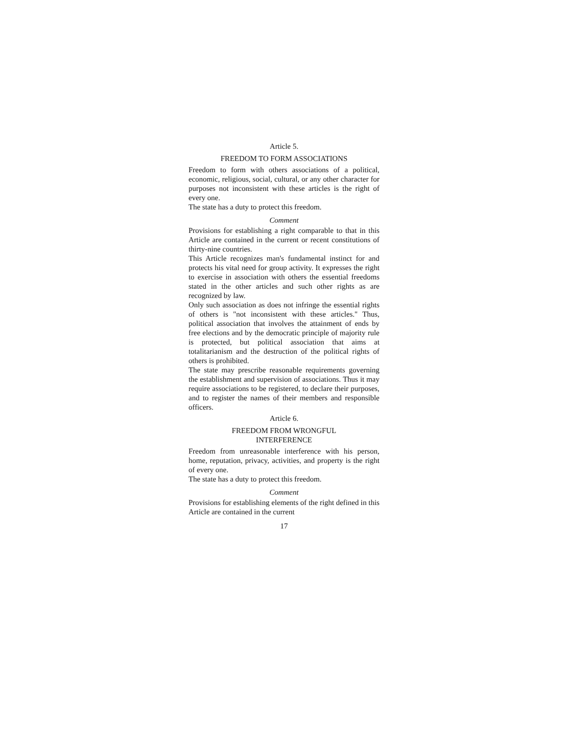Article 5.
FREEDOM TO FORM ASSOCIATIONS
Freedom to form with others associations of a political, economic, religious, social, cultural, or any other character for purposes not inconsistent with these articles is the right of every one.
The state has a duty to protect this freedom.
Comment
Provisions for establishing a right comparable to that in this Article are contained in the current or recent constitutions of thirty-nine countries.
This Article recognizes man's fundamental instinct for and protects his vital need for group activity. It expresses the right to exercise in association with others the essential freedoms stated in the other articles and such other rights as are recognized by law.
Only such association as does not infringe the essential rights of others is "not inconsistent with these articles." Thus, political association that involves the attainment of ends by free elections and by the democratic principle of majority rule is protected, but political association that aims at totalitarianism and the destruction of the political rights of others is prohibited.
The state may prescribe reasonable requirements governing the establishment and supervision of associations. Thus it may require associations to be registered, to declare their purposes, and to register the names of their members and responsible officers.
Article 6.
FREEDOM FROM WRONGFUL
INTERFERENCE
Freedom from unreasonable interference with his person, home, reputation, privacy, activities, and property is the right of every one.
The state has a duty to protect this freedom.
Comment
Provisions for establishing elements of the right defined in this Article are contained in the current
17